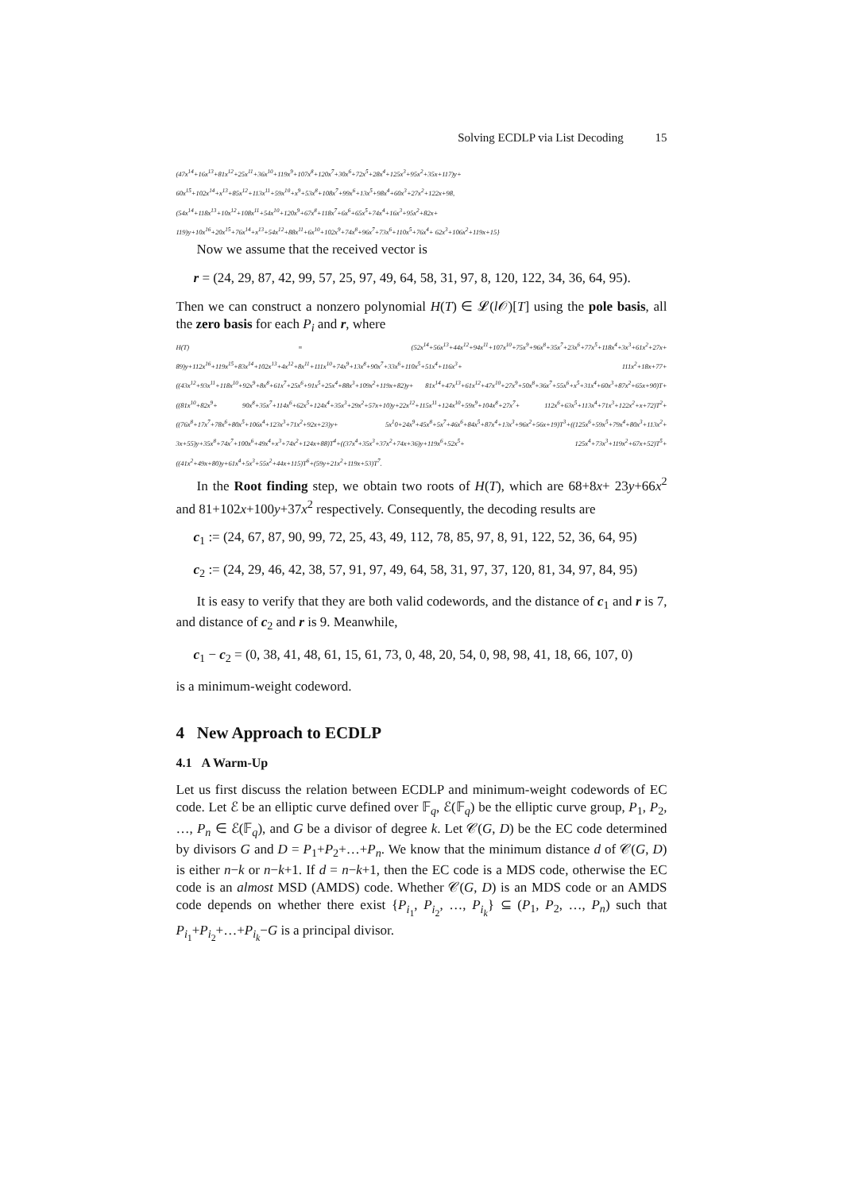Solving ECDLP via List Decoding 15
(47x<sup>14</sup>+16x<sup>13</sup>+81x<sup>12</sup>+25x<sup>11</sup>+36x<sup>10</sup>+119x<sup>9</sup>+107x<sup>8</sup>+120x<sup>7</sup>+30x<sup>6</sup>+72x<sup>5</sup>+28x<sup>4</sup>+125x<sup>3</sup>+95x<sup>2</sup>+35x+117)y+ 60x<sup>15</sup>+102x<sup>14</sup>+x<sup>13</sup>+85x<sup>12</sup>+113x<sup>11</sup>+59x<sup>10</sup>+x<sup>9</sup>+53x<sup>8</sup>+108x<sup>7</sup>+99x<sup>6</sup>+13x<sup>5</sup>+98x<sup>4</sup>+60x<sup>3</sup>+27x<sup>2</sup>+122x+98, (54x<sup>14</sup>+118x<sup>13</sup>+10x<sup>12</sup>+108x<sup>11</sup>+54x<sup>10</sup>+120x<sup>9</sup>+67x<sup>8</sup>+118x<sup>7</sup>+6x<sup>6</sup>+65x<sup>5</sup>+74x<sup>4</sup>+16x<sup>3</sup>+95x<sup>2</sup>+82x+ 119)y+10x<sup>16</sup>+20x<sup>15</sup>+76x<sup>14</sup>+x<sup>13</sup>+54x<sup>12</sup>+88x<sup>11</sup>+6x<sup>10</sup>+102x<sup>9</sup>+74x<sup>8</sup>+96x<sup>7</sup>+73x<sup>6</sup>+110x<sup>5</sup>+76x<sup>4</sup>+ 62x<sup>3</sup>+106x<sup>2</sup>+119x+15}
Now we assume that the received vector is
r = (24, 29, 87, 42, 99, 57, 25, 97, 49, 64, 58, 31, 97, 8, 120, 122, 34, 36, 64, 95).
Then we can construct a nonzero polynomial H(T) ∈ 𝓛(l 𝒪)[T] using the pole basis, all the zero basis for each P<sub>i</sub> and r, where
H(T) = (52x<sup>14</sup>+56x<sup>13</sup>+44x<sup>12</sup>+94x<sup>11</sup>+107x<sup>10</sup>+75x<sup>9</sup>+96x<sup>8</sup>+35x<sup>7</sup>+23x<sup>6</sup>+77x<sup>5</sup>+118x<sup>4</sup>+3x<sup>3</sup>+61x<sup>2</sup>+27x+ 89)y+112x<sup>16</sup>+119x<sup>15</sup>+83x<sup>14</sup>+102x<sup>13</sup>+4x<sup>12</sup>+8x<sup>11</sup>+111x<sup>10</sup>+74x<sup>9</sup>+13x<sup>8</sup>+90x<sup>7</sup>+33x<sup>6</sup>+110x<sup>5</sup>+51x<sup>4</sup>+116x<sup>3</sup>+ 111x<sup>2</sup>+18x+77+((43x<sup>12</sup>+93x<sup>11</sup>+118x<sup>10</sup>+92x<sup>9</sup>+8x<sup>8</sup>+61x<sup>7</sup>+25x<sup>6</sup>+91x<sup>5</sup>+25x<sup>4</sup>+88x<sup>3</sup>+109x<sup>2</sup>+119x+82)y+ 81x<sup>14</sup>+47x<sup>13</sup>+61x<sup>12</sup>+47x<sup>10</sup>+27x<sup>9</sup>+50x<sup>8</sup>+36x<sup>7</sup>+55x<sup>6</sup>+x<sup>5</sup>+31x<sup>4</sup>+60x<sup>3</sup>+87x<sup>2</sup>+65x+90)T+((81x<sup>10</sup>+82x<sup>9</sup>+ 90x<sup>8</sup>+35x<sup>7</sup>+114x<sup>6</sup>+62x<sup>5</sup>+124x<sup>4</sup>+35x<sup>3</sup>+29x<sup>2</sup>+57x+10)y+22x<sup>12</sup>+115x<sup>11</sup>+124x<sup>10</sup>+59x<sup>9</sup>+104x<sup>8</sup>+27x<sup>7</sup>+ 112x<sup>6</sup>+63x<sup>5</sup>+113x<sup>4</sup>+71x<sup>3</sup>+122x<sup>2</sup>+x+72)T<sup>2</sup>+((76x<sup>8</sup>+17x<sup>7</sup>+78x<sup>6</sup>+80x<sup>5</sup>+106x<sup>4</sup>+123x<sup>3</sup>+71x<sup>2</sup>+92x+23)y+ 5x<sup>1</sup>0+24x<sup>9</sup>+45x<sup>8</sup>+5x<sup>7</sup>+46x<sup>6</sup>+84x<sup>5</sup>+87x<sup>4</sup>+13x<sup>3</sup>+96x<sup>2</sup>+56x+19)T<sup>3</sup>+((125x<sup>6</sup>+59x<sup>5</sup>+79x<sup>4</sup>+80x<sup>3</sup>+113x<sup>2</sup>+ 3x+55)y+35x<sup>8</sup>+74x<sup>7</sup>+100x<sup>6</sup>+49x<sup>4</sup>+x<sup>3</sup>+74x<sup>2</sup>+124x+88)T<sup>4</sup>+((37x<sup>4</sup>+35x<sup>3</sup>+37x<sup>2</sup>+74x+36)y+119x<sup>6</sup>+52x<sup>5</sup>+ 125x<sup>4</sup>+73x<sup>3</sup>+119x<sup>2</sup>+67x+52)T<sup>5</sup>+((41x<sup>2</sup>+49x+80)y+61x<sup>4</sup>+5x<sup>3</sup>+55x<sup>2</sup>+44x+115)T<sup>6</sup>+(59y+21x<sup>2</sup>+119x+53)T<sup>7</sup>.
In the Root finding step, we obtain two roots of H(T), which are 68+8x+ 23y+66x<sup>2</sup> and 81+102x+100y+37x<sup>2</sup> respectively. Consequently, the decoding results are
c<sub>1</sub> := (24, 67, 87, 90, 99, 72, 25, 43, 49, 112, 78, 85, 97, 8, 91, 122, 52, 36, 64, 95)
c<sub>2</sub> := (24, 29, 46, 42, 38, 57, 91, 97, 49, 64, 58, 31, 97, 37, 120, 81, 34, 97, 84, 95)
It is easy to verify that they are both valid codewords, and the distance of c<sub>1</sub> and r is 7, and distance of c<sub>2</sub> and r is 9. Meanwhile,
c<sub>1</sub> − c<sub>2</sub> = (0, 38, 41, 48, 61, 15, 61, 73, 0, 48, 20, 54, 0, 98, 98, 41, 18, 66, 107, 0)
is a minimum-weight codeword.
4 New Approach to ECDLP
4.1 A Warm-Up
Let us first discuss the relation between ECDLP and minimum-weight codewords of EC code. Let ℰ be an elliptic curve defined over 𝔽<sub>q</sub>, ℰ(𝔽<sub>q</sub>) be the elliptic curve group, P<sub>1</sub>, P<sub>2</sub>, …, P<sub>n</sub> ∈ ℰ(𝔽<sub>q</sub>), and G be a divisor of degree k. Let 𝒞(G, D) be the EC code determined by divisors G and D = P<sub>1</sub>+P<sub>2</sub>+…+P<sub>n</sub>. We know that the minimum distance d of 𝒞(G, D) is either n−k or n−k+1. If d = n−k+1, then the EC code is a MDS code, otherwise the EC code is an almost MSD (AMDS) code. Whether 𝒞(G, D) is an MDS code or an AMDS code depends on whether there exist {P<sub>i<sub>1</sub></sub>, P<sub>i<sub>2</sub></sub>, …, P<sub>i<sub>k</sub></sub>} ⊆ (P<sub>1</sub>, P<sub>2</sub>, …, P<sub>n</sub>) such that P<sub>i<sub>1</sub></sub>+P<sub>i<sub>2</sub></sub>+…+P<sub>i<sub>k</sub></sub>−G is a principal divisor.